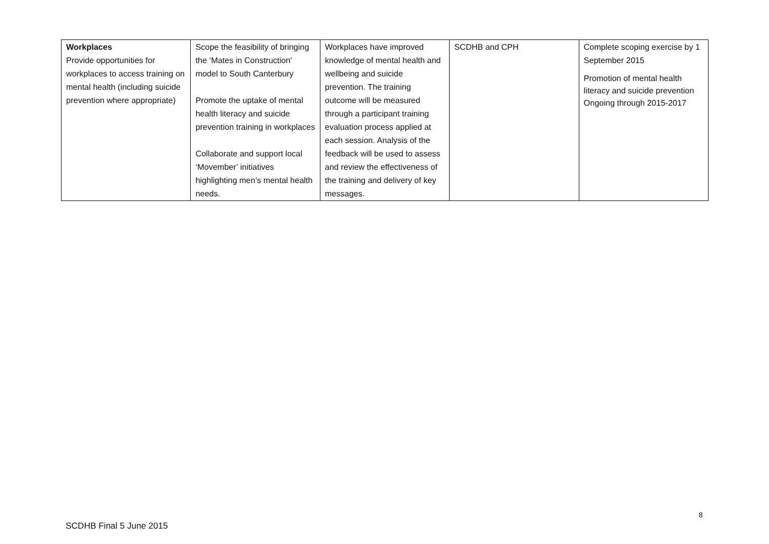| Workplaces Provide opportunities for workplaces to access training on mental health (including suicide prevention where appropriate) | Scope the feasibility of bringing the ‘Mates in Construction’ model to South Canterbury Promote the uptake of mental health literacy and suicide prevention training in workplaces Collaborate and support local ‘Movember’ initiatives highlighting men’s mental health needs. | Workplaces have improved knowledge of mental health and wellbeing and suicide prevention. The training outcome will be measured through a participant training evaluation process applied at each session. Analysis of the feedback will be used to assess and review the effectiveness of the training and delivery of key messages. | SCDHB and CPH | Complete scoping exercise by 1 September 2015 Promotion of mental health literacy and suicide prevention Ongoing through 2015-2017 |
8
SCDHB Final 5 June 2015